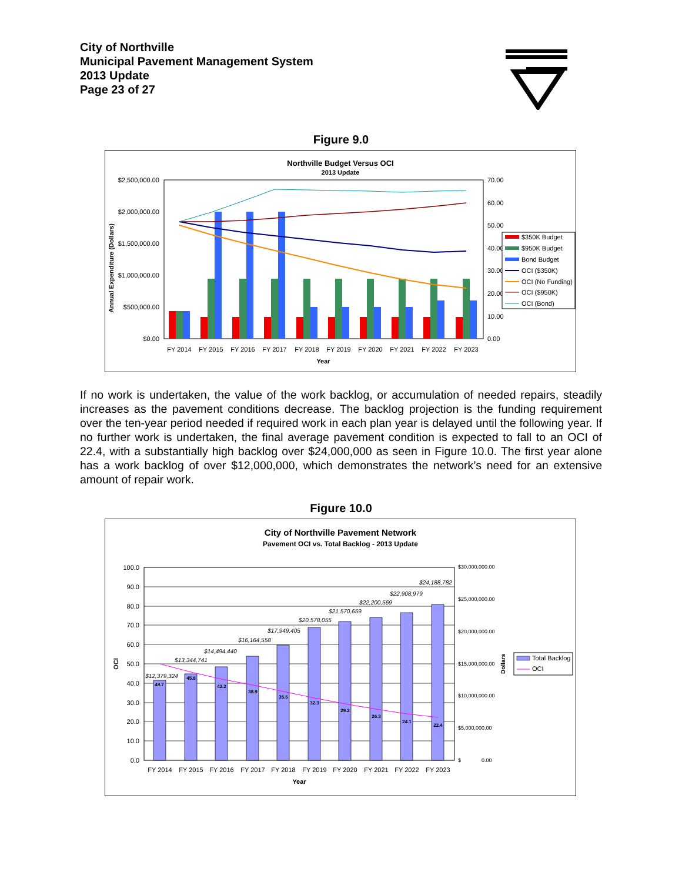City of Northville
Municipal Pavement Management System
2013 Update
Page 23 of 27
Figure 9.0
Northville Budget Versus OCI
2013 Update
$2,500,000.00
$2,000,000.00
$1,500,000.00
$1,000,000.00
$500,000.00
$0.00
70.00
60.00
50.00
40.00
30.00
20.00
10.00
0.00
Annual Expenditure (Dollars)
FY 2014
FY 2015
FY 2016
FY 2017
FY 2018
FY 2019
FY 2020
FY 2021
FY 2022
FY 2023
Year
$350K Budget
$950K Budget
Bond Budget
OCI ($350K)
OCI (No Funding)
OCI ($950K)
OCI (Bond)
If no work is undertaken, the value of the work backlog, or accumulation of needed repairs, steadily increases as the pavement conditions decrease. The backlog projection is the funding requirement over the ten-year period needed if required work in each plan year is delayed until the following year. If no further work is undertaken, the final average pavement condition is expected to fall to an OCI of 22.4, with a substantially high backlog over $24,000,000 as seen in Figure 10.0. The first year alone has a work backlog of over $12,000,000, which demonstrates the network’s need for an extensive amount of repair work.
Figure 10.0
City of Northville Pavement Network
Pavement OCI vs. Total Backlog - 2013 Update
100.0
90.0
80.0
70.0
60.0
50.0
40.0
30.0
20.0
10.0
0.0
$30,000,000.00
$25,000,000.00
$20,000,000.00
$15,000,000.00
$10,000,000.00
$5,000,000.00
$
0.00
OCI
Dollars
$12,379,324
$13,344,741
$14,494,440
$16,164,558
$17,949,405
$20,578,055
$21,570,659
$22,200,569
$22,908,979
$24,188,782
49.7
45.8
42.2
38.9
35.6
32.3
29.2
26.3
24.1
22.4
FY 2014
FY 2015
FY 2016
FY 2017
FY 2018
FY 2019
FY 2020
FY 2021
FY 2022
FY 2023
Year
Total Backlog
OCI